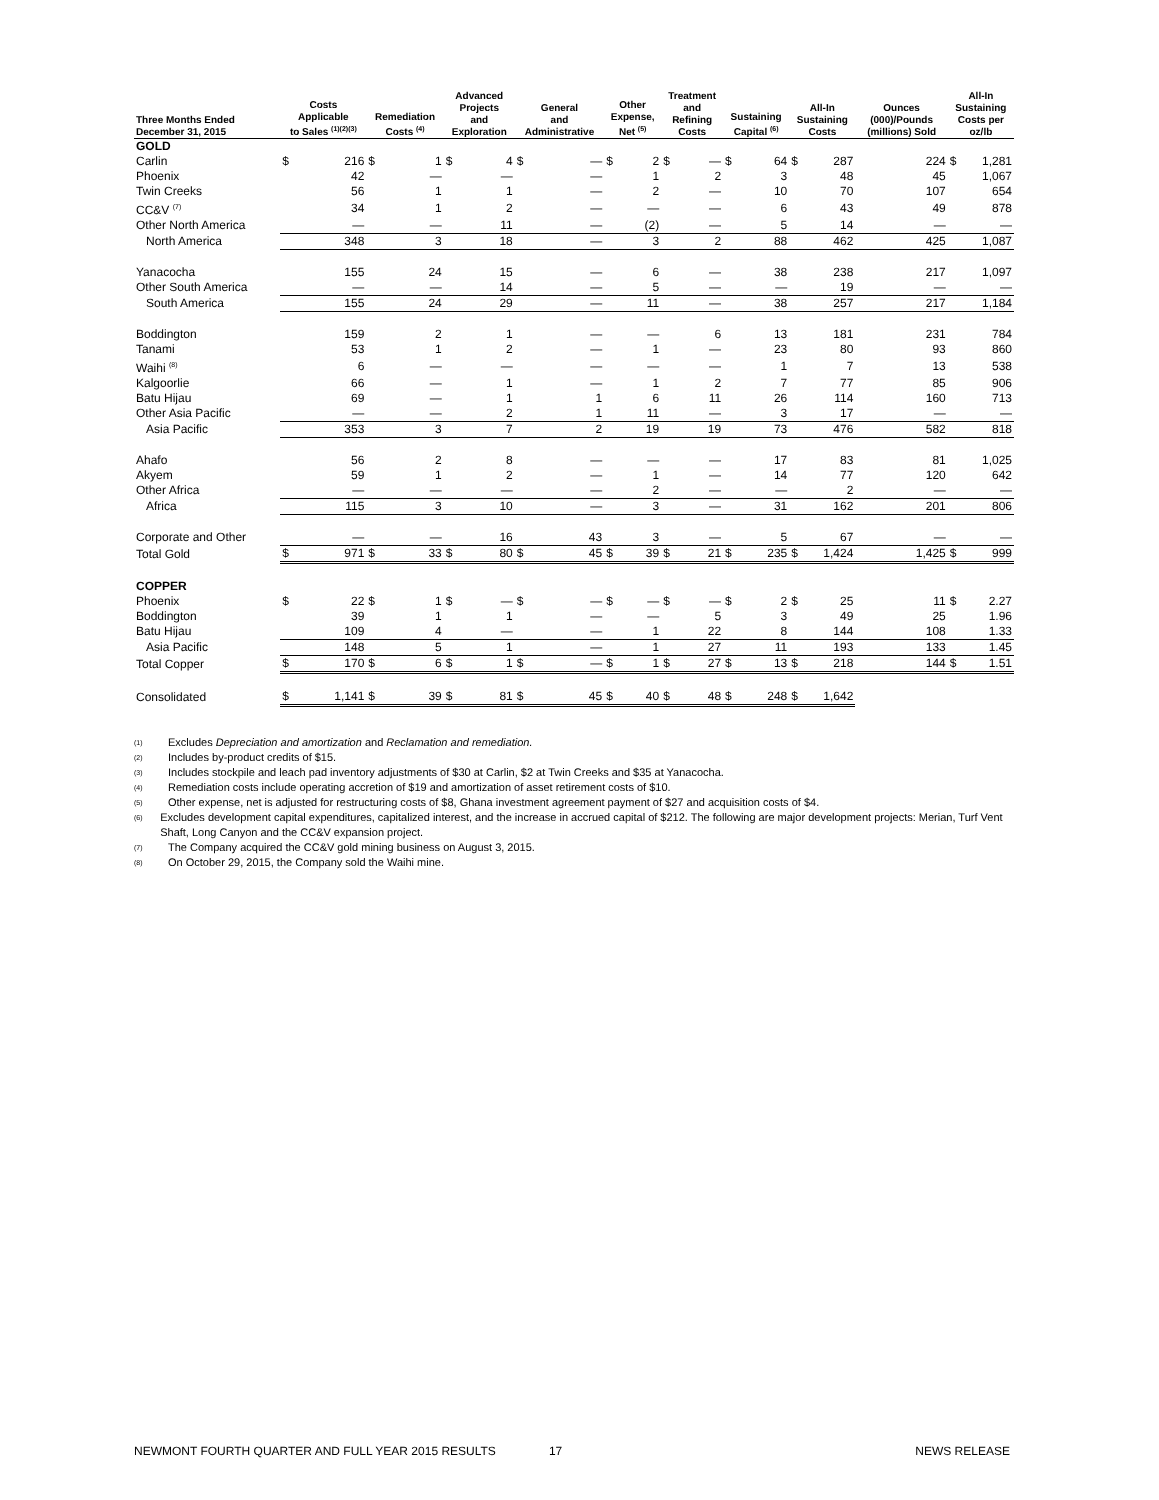| Three Months Ended December 31, 2015 | Costs Applicable to Sales <sup>(1)(2)(3)</sup> | | Remediation Costs <sup>(4)</sup> | | Advanced Projects and Exploration | | General and Administrative | | Other Expense, Net <sup>(5)</sup> | | Treatment and Refining Costs | | Sustaining Capital <sup>(6)</sup> | | All-In Sustaining Costs | | Ounces (000)/Pounds (millions) Sold | All-In Sustaining Costs per oz/lb | |
| --- | --- | --- | --- | --- | --- | --- | --- | --- | --- | --- | --- | --- | --- | --- | --- | --- | --- | --- | --- |
| GOLD | | | | | | | | | | | | | | | | | | | |
| Carlin | $ | 216 | $ | 1 | $ | 4 | $ | — | $ | 2 | $ | — | $ | 64 | $ | 287 | 224 | $ | 1,281 |
| Phoenix | | 42 | | — | | — | | — | | 1 | | 2 | | 3 | | 48 | 45 | | 1,067 |
| Twin Creeks | | 56 | | 1 | | 1 | | — | | 2 | | — | | 10 | | 70 | 107 | | 654 |
| CC&V <sup>(7)</sup> | | 34 | | 1 | | 2 | | — | | — | | — | | 6 | | 43 | 49 | | 878 |
| Other North America | | — | | — | | 11 | | — | | (2) | | — | | 5 | | 14 | — | | — |
| North America | | 348 | | 3 | | 18 | | — | | 3 | | 2 | | 88 | | 462 | 425 | | 1,087 |
| Yanacocha | | 155 | | 24 | | 15 | | — | | 6 | | — | | 38 | | 238 | 217 | | 1,097 |
| Other South America | | — | | — | | 14 | | — | | 5 | | — | | — | | 19 | — | | — |
| South America | | 155 | | 24 | | 29 | | — | | 11 | | — | | 38 | | 257 | 217 | | 1,184 |
| Boddington | | 159 | | 2 | | 1 | | — | | — | | 6 | | 13 | | 181 | 231 | | 784 |
| Tanami | | 53 | | 1 | | 2 | | — | | 1 | | — | | 23 | | 80 | 93 | | 860 |
| Waihi <sup>(8)</sup> | | 6 | | — | | — | | — | | — | | — | | 1 | | 7 | 13 | | 538 |
| Kalgoorlie | | 66 | | — | | 1 | | — | | 1 | | 2 | | 7 | | 77 | 85 | | 906 |
| Batu Hijau | | 69 | | — | | 1 | | 1 | | 6 | | 11 | | 26 | | 114 | 160 | | 713 |
| Other Asia Pacific | | — | | — | | 2 | | 1 | | 11 | | — | | 3 | | 17 | — | | — |
| Asia Pacific | | 353 | | 3 | | 7 | | 2 | | 19 | | 19 | | 73 | | 476 | 582 | | 818 |
| Ahafo | | 56 | | 2 | | 8 | | — | | — | | — | | 17 | | 83 | 81 | | 1,025 |
| Akyem | | 59 | | 1 | | 2 | | — | | 1 | | — | | 14 | | 77 | 120 | | 642 |
| Other Africa | | — | | — | | — | | — | | 2 | | — | | — | | 2 | — | | — |
| Africa | | 115 | | 3 | | 10 | | — | | 3 | | — | | 31 | | 162 | 201 | | 806 |
| Corporate and Other | | — | | — | | 16 | | 43 | | 3 | | — | | 5 | | 67 | — | | — |
| Total Gold | $ | 971 | $ | 33 | $ | 80 | $ | 45 | $ | 39 | $ | 21 | $ | 235 | $ | 1,424 | 1,425 | $ | 999 |
| COPPER | | | | | | | | | | | | | | | | | | | |
| Phoenix | $ | 22 | $ | 1 | $ | — | $ | — | $ | — | $ | — | $ | 2 | $ | 25 | 11 | $ | 2.27 |
| Boddington | | 39 | | 1 | | 1 | | — | | — | | 5 | | 3 | | 49 | 25 | | 1.96 |
| Batu Hijau | | 109 | | 4 | | — | | — | | 1 | | 22 | | 8 | | 144 | 108 | | 1.33 |
| Asia Pacific | | 148 | | 5 | | 1 | | — | | 1 | | 27 | | 11 | | 193 | 133 | | 1.45 |
| Total Copper | $ | 170 | $ | 6 | $ | 1 | $ | — | $ | 1 | $ | 27 | $ | 13 | $ | 218 | 144 | $ | 1.51 |
| Consolidated | $ | 1,141 | $ | 39 | $ | 81 | $ | 45 | $ | 40 | $ | 48 | $ | 248 | $ | 1,642 | | | |
(1) Excludes Depreciation and amortization and Reclamation and remediation.
(2) Includes by-product credits of $15.
(3) Includes stockpile and leach pad inventory adjustments of $30 at Carlin, $2 at Twin Creeks and $35 at Yanacocha.
(4) Remediation costs include operating accretion of $19 and amortization of asset retirement costs of $10.
(5) Other expense, net is adjusted for restructuring costs of $8, Ghana investment agreement payment of $27 and acquisition costs of $4.
(6) Excludes development capital expenditures, capitalized interest, and the increase in accrued capital of $212. The following are major development projects: Merian, Turf Vent Shaft, Long Canyon and the CC&V expansion project.
(7) The Company acquired the CC&V gold mining business on August 3, 2015.
(8) On October 29, 2015, the Company sold the Waihi mine.
NEWMONT FOURTH QUARTER AND FULL YEAR 2015 RESULTS 17 NEWS RELEASE